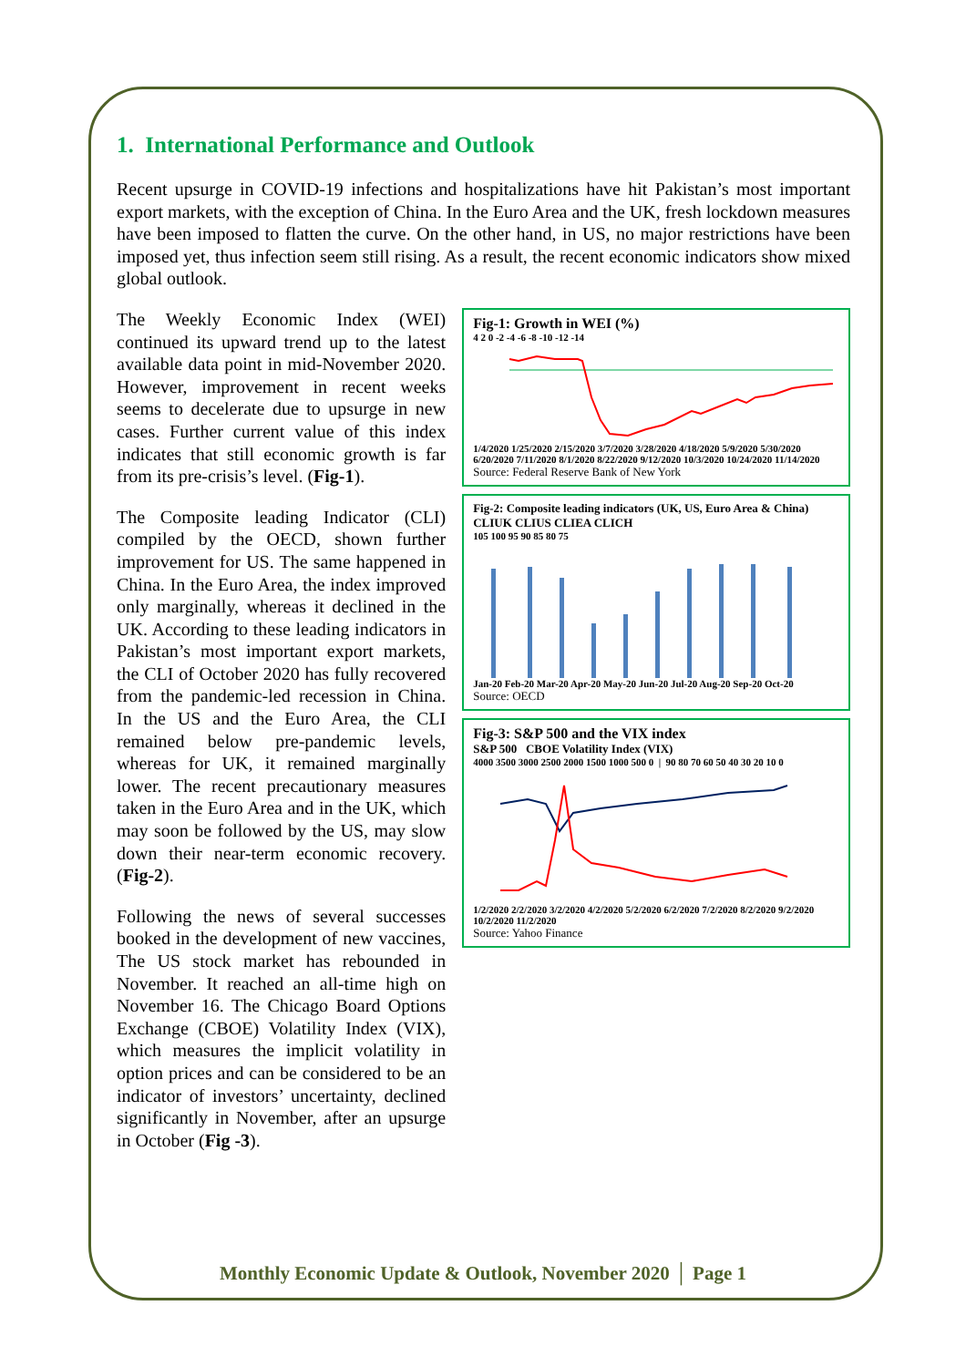1. International Performance and Outlook
Recent upsurge in COVID-19 infections and hospitalizations have hit Pakistan’s most important export markets, with the exception of China. In the Euro Area and the UK, fresh lockdown measures have been imposed to flatten the curve. On the other hand, in US, no major restrictions have been imposed yet, thus infection seem still rising. As a result, the recent economic indicators show mixed global outlook.
The Weekly Economic Index (WEI) continued its upward trend up to the latest available data point in mid-November 2020. However, improvement in recent weeks seems to decelerate due to upsurge in new cases. Further current value of this index indicates that still economic growth is far from its pre-crisis’s level. (Fig-1).
The Composite leading Indicator (CLI) compiled by the OECD, shown further improvement for US. The same happened in China. In the Euro Area, the index improved only marginally, whereas it declined in the UK. According to these leading indicators in Pakistan’s most important export markets, the CLI of October 2020 has fully recovered from the pandemic-led recession in China. In the US and the Euro Area, the CLI remained below pre-pandemic levels, whereas for UK, it remained marginally lower. The recent precautionary measures taken in the Euro Area and in the UK, which may soon be followed by the US, may slow down their near-term economic recovery. (Fig-2).
Following the news of several successes booked in the development of new vaccines, The US stock market has rebounded in November. It reached an all-time high on November 16. The Chicago Board Options Exchange (CBOE) Volatility Index (VIX), which measures the implicit volatility in option prices and can be considered to be an indicator of investors’ uncertainty, declined significantly in November, after an upsurge in October (Fig -3).
Fig-1: Growth in WEI (%)
4 2 0 -2 -4 -6 -8 -10 -12 -14
1/4/2020 1/25/2020 2/15/2020 3/7/2020 3/28/2020 4/18/2020 5/9/2020 5/30/2020 6/20/2020 7/11/2020 8/1/2020 8/22/2020 9/12/2020 10/3/2020 10/24/2020 11/14/2020
Source: Federal Reserve Bank of New York
Fig-2: Composite leading indicators (UK, US, Euro Area & China)
CLIUK CLIUS CLIEA CLICH
105 100 95 90 85 80 75
Jan-20 Feb-20 Mar-20 Apr-20 May-20 Jun-20 Jul-20 Aug-20 Sep-20 Oct-20
Source: OECD
Fig-3: S&P 500 and the VIX index
S&P 500 CBOE Volatility Index (VIX)
4000 3500 3000 2500 2000 1500 1000 500 0 | 90 80 70 60 50 40 30 20 10 0
1/2/2020 2/2/2020 3/2/2020 4/2/2020 5/2/2020 6/2/2020 7/2/2020 8/2/2020 9/2/2020 10/2/2020 11/2/2020
Source: Yahoo Finance
Monthly Economic Update & Outlook, November 2020 │ Page 1